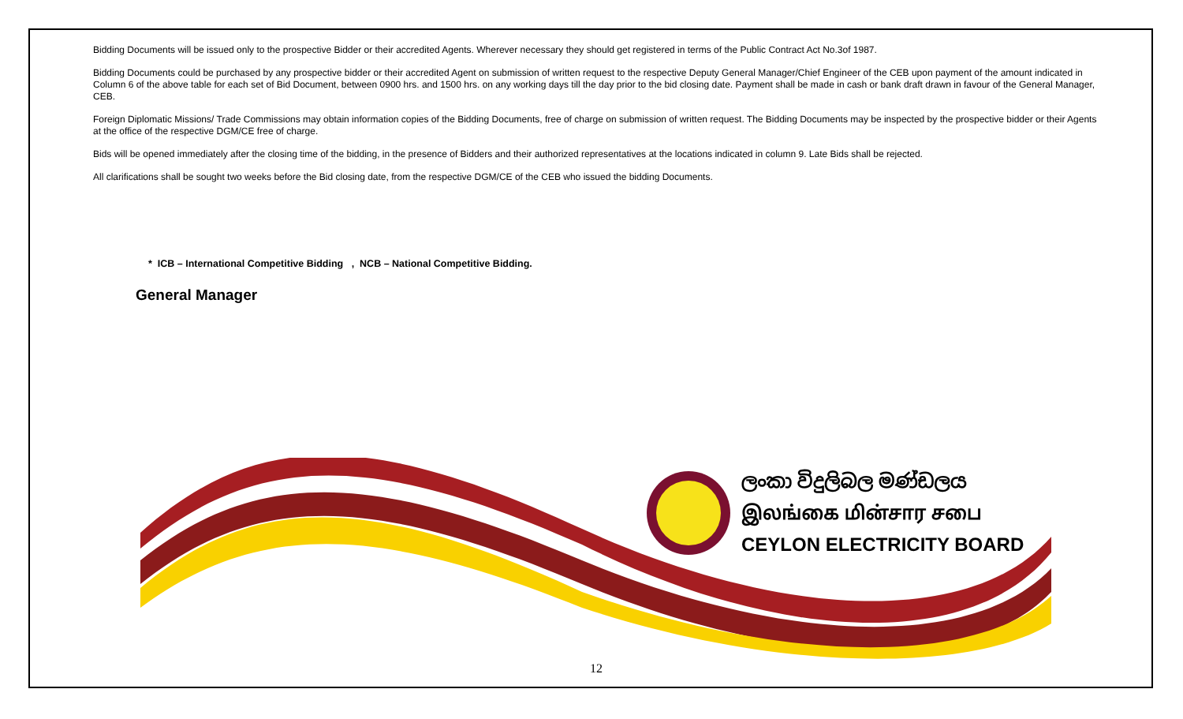Bidding Documents will be issued only to the prospective Bidder or their accredited Agents. Wherever necessary they should get registered in terms of the Public Contract Act No.3of 1987.
Bidding Documents could be purchased by any prospective bidder or their accredited Agent on submission of written request to the respective Deputy General Manager/Chief Engineer of the CEB upon payment of the amount indicated in Column 6 of the above table for each set of Bid Document, between 0900 hrs. and 1500 hrs. on any working days till the day prior to the bid closing date. Payment shall be made in cash or bank draft drawn in favour of the General Manager, CEB.
Foreign Diplomatic Missions/ Trade Commissions may obtain information copies of the Bidding Documents, free of charge on submission of written request. The Bidding Documents may be inspected by the prospective bidder or their Agents at the office of the respective DGM/CE free of charge.
Bids will be opened immediately after the closing time of the bidding, in the presence of Bidders and their authorized representatives at the locations indicated in column 9. Late Bids shall be rejected.
All clarifications shall be sought two weeks before the Bid closing date, from the respective DGM/CE of the CEB who issued the bidding Documents.
* ICB – International Competitive Bidding , NCB – National Competitive Bidding.
General Manager
ලංකා විදුලිබල මණ්ඩලය
இலங்கை மின்சார சபை
CEYLON ELECTRICITY BOARD
12